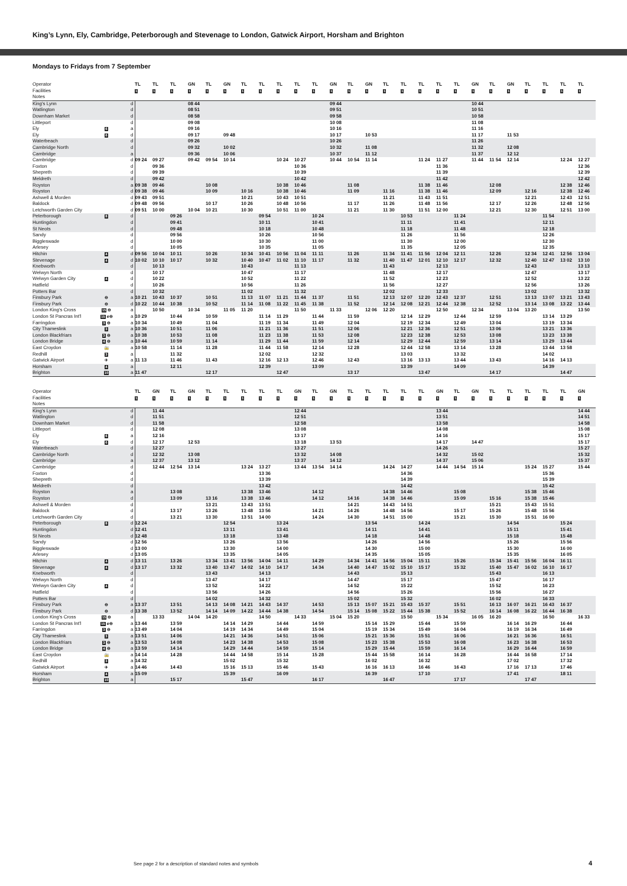King’s Lynn, Ely, Cambridge, Peterborough and Stevenage to London, Gatwick Airport, Horsham and Brighton
Mondays to Fridays from 7 September
| Operator | | | TL | TL | TL | GN | TL | GN | TL | TL | TL | TL | TL | GN | TL | GN | TL | TL | TL | TL | TL | GN | TL | GN | TL | TL | TL | TL | |
| Facilities | | | 1 | 1 | 1 | 1 | 1 | 1 | 1 | 1 | 1 | 1 | 1 | 1 | 1 | 1 | 1 | 1 | 1 | 1 | 1 | 1 | 1 | 1 | 1 | 1 | 1 | 1 | |
| Notes | | | | | | | | | | | | | | | | | | | | | | | | | | | | | |
| King's Lynn | | d | | | | 08 44 | | | | | | | | 09 44 | | | | | | | | 10 44 | | | | | | | |
| Watlington | | d | | | | 08 51 | | | | | | | | 09 51 | | | | | | | | 10 51 | | | | | | | |
| Downham Market | | d | | | | 08 58 | | | | | | | | 09 58 | | | | | | | | 10 58 | | | | | | | |
| Littleport | | d | | | | 09 08 | | | | | | | | 10 08 | | | | | | | | 11 08 | | | | | | | |
| Ely | 6 | a | | | | 09 16 | | | | | | | | 10 16 | | | | | | | | 11 16 | | | | | | | |
| Ely | 6 | d | | | | 09 17 | | 09 48 | | | | | | 10 17 | | 10 53 | | | | | | 11 17 | | 11 53 | | | | | |
| Waterbeach | | d | | | | 09 26 | | | | | | | | 10 26 | | | | | | | | 11 26 | | | | | | | |
| Cambridge North | | d | | | | 09 32 | | 10 02 | | | | | | 10 32 | | 11 08 | | | | | | 11 32 | | 12 08 | | | | | |
| Cambridge | | a | | | | 09 36 | | 10 06 | | | | | | 10 37 | | 11 12 | | | | | | 11 37 | | 12 12 | | | | | |
| Cambridge | | d | 09 24 | 09 27 | | 09 42 | 09 54 | 10 14 | | | 10 24 | 10 27 | | 10 44 | 10 54 | 11 14 | | | 11 24 | 11 27 | | 11 44 | 11 54 | 12 14 | | | 12 24 | 12 27 | |
| Foxton | | d | | 09 36 | | | | | | | | 10 36 | | | | | | | | 11 36 | | | | | | | | 12 36 | |
| Shepreth | | d | | 09 39 | | | | | | | | 10 39 | | | | | | | | 11 39 | | | | | | | | 12 39 | |
| Meldreth | | d | | 09 42 | | | | | | | | 10 42 | | | | | | | | 11 42 | | | | | | | | 12 42 | |
| Royston | | a | 09 38 | 09 46 | | | 10 08 | | | | 10 38 | 10 46 | | | 11 08 | | | | 11 38 | 11 46 | | | 12 08 | | | | 12 38 | 12 46 | |
| Royston | | d | 09 38 | 09 46 | | | 10 09 | | 10 16 | | 10 38 | 10 46 | | | 11 09 | | 11 16 | | 11 38 | 11 46 | | | 12 09 | | 12 16 | | 12 38 | 12 46 | |
| Ashwell & Morden | | d | 09 43 | 09 51 | | | | | 10 21 | | 10 43 | 10 51 | | | | | 11 21 | | 11 43 | 11 51 | | | | | 12 21 | | 12 43 | 12 51 | |
| Baldock | | d | 09 48 | 09 56 | | | 10 17 | | 10 26 | | 10 48 | 10 56 | | | 11 17 | | 11 26 | | 11 48 | 11 56 | | | 12 17 | | 12 26 | | 12 48 | 12 56 | |
| Letchworth Garden City | | d | 09 51 | 10 00 | | 10 04 | 10 21 | | 10 30 | | 10 51 | 11 00 | | | 11 21 | | 11 30 | | 11 51 | 12 00 | | | 12 21 | | 12 30 | | 12 51 | 13 00 | |
| Peterborough | 8 | d | | | 09 26 | | | | | 09 54 | | | 10 24 | | | | | 10 53 | | | 11 24 | | | | | 11 54 | | | |
| Huntingdon | | d | | | 09 41 | | | | | 10 11 | | | 10 41 | | | | | 11 11 | | | 11 41 | | | | | 12 11 | | | |
| St Neots | | d | | | 09 48 | | | | | 10 18 | | | 10 48 | | | | | 11 18 | | | 11 48 | | | | | 12 18 | | | |
| Sandy | | d | | | 09 56 | | | | | 10 26 | | | 10 56 | | | | | 11 26 | | | 11 56 | | | | | 12 26 | | | |
| Biggleswade | | d | | | 10 00 | | | | | 10 30 | | | 11 00 | | | | | 11 30 | | | 12 00 | | | | | 12 30 | | | |
| Arlesey | | d | | | 10 05 | | | | | 10 35 | | | 11 05 | | | | | 11 35 | | | 12 05 | | | | | 12 35 | | | |
| Hitchin | 4 | d | 09 56 | 10 04 | 10 11 | | 10 26 | | 10 34 | 10 41 | 10 56 | 11 04 | 11 11 | | 11 26 | | 11 34 | 11 41 | 11 56 | 12 04 | 12 11 | | 12 26 | | 12 34 | 12 41 | 12 56 | 13 04 | |
| Stevenage | 4 | d | 10 02 | 10 10 | 10 17 | | 10 32 | | 10 40 | 10 47 | 11 02 | 11 10 | 11 17 | | 11 32 | | 11 40 | 11 47 | 12 01 | 12 10 | 12 17 | | 12 32 | | 12 40 | 12 47 | 13 02 | 13 10 | |
| Knebworth | | d | | 10 13 | | | | | 10 43 | | | 11 13 | | | | | 11 43 | | | 12 13 | | | | | 12 43 | | | 13 13 | |
| Welwyn North | | d | | 10 17 | | | | | 10 47 | | | 11 17 | | | | | 11 48 | | | 12 17 | | | | | 12 47 | | | 13 17 | |
| Welwyn Garden City | 4 | d | | 10 22 | | | | | 10 52 | | | 11 22 | | | | | 11 52 | | | 12 23 | | | | | 12 52 | | | 13 22 | |
| Hatfield | | d | | 10 26 | | | | | 10 56 | | | 11 26 | | | | | 11 56 | | | 12 27 | | | | | 12 56 | | | 13 26 | |
| Potters Bar | | d | | 10 32 | | | | | 11 02 | | | 11 32 | | | | | 12 02 | | | 12 33 | | | | | 13 02 | | | 13 32 | |
| Finsbury Park | ⊖ | a | 10 21 | 10 43 | 10 37 | | 10 51 | | 11 13 | 11 07 | 11 21 | 11 44 | 11 37 | | 11 51 | | 12 13 | 12 07 | 12 20 | 12 43 | 12 37 | | 12 51 | | 13 13 | 13 07 | 13 21 | 13 43 | |
| Finsbury Park | ⊖ | d | 10 22 | 10 44 | 10 38 | | 10 52 | | 11 14 | 11 08 | 11 22 | 11 45 | 11 38 | | 11 52 | | 12 14 | 12 08 | 12 21 | 12 44 | 12 38 | | 12 52 | | 13 14 | 13 08 | 13 22 | 13 44 | |
| London King's Cross | 15 ⊖ | a | | 10 50 | | 10 34 | | 11 05 | 11 20 | | | 11 50 | | 11 33 | | 12 06 | 12 20 | | | 12 50 | | 12 34 | | 13 04 | 13 20 | | | 13 50 | |
| London St Pancras Int'l | 15 e ⊖ | a | 10 29 | | 10 44 | | 10 59 | | | 11 14 | 11 29 | | 11 44 | | 11 59 | | | 12 14 | 12 29 | | 12 44 | | 12 59 | | | 13 14 | 13 29 | | |
| Farringdon | 3 ⊖ | a | 10 34 | | 10 49 | | 11 04 | | | 11 19 | 11 34 | | 11 49 | | 12 04 | | | 12 19 | 12 34 | | 12 49 | | 13 04 | | | 13 19 | 13 34 | | |
| City Thameslink | 3 | a | 10 36 | | 10 51 | | 11 06 | | | 11 21 | 11 36 | | 11 51 | | 12 06 | | | 12 21 | 12 36 | | 12 51 | | 13 06 | | | 13 21 | 13 36 | | |
| London Blackfriars | 3 ⊖ | a | 10 38 | | 10 53 | | 11 08 | | | 11 23 | 11 38 | | 11 53 | | 12 08 | | | 12 23 | 12 38 | | 12 53 | | 13 08 | | | 13 23 | 13 38 | | |
| London Bridge | 4 ⊖ | a | 10 44 | | 10 59 | | 11 14 | | | 11 29 | 11 44 | | 11 59 | | 12 14 | | | 12 29 | 12 44 | | 12 59 | | 13 14 | | | 13 29 | 13 44 | | |
| East Croydon | 🚋 | a | 10 58 | | 11 14 | | 11 28 | | | 11 44 | 11 58 | | 12 14 | | 12 28 | | | 12 44 | 12 58 | | 13 14 | | 13 28 | | | 13 44 | 13 58 | | |
| Redhill | 3 | a | | | 11 32 | | | | | 12 02 | | | 12 32 | | | | | 13 03 | | | 13 32 | | | | | 14 02 | | | |
| Gatwick Airport | ✈ | a | 11 13 | | 11 46 | | 11 43 | | | 12 16 | 12 13 | | 12 46 | | 12 43 | | | 13 16 | 13 13 | | 13 44 | | 13 43 | | | 14 16 | 14 13 | | |
| Horsham | 4 | a | | | 12 11 | | | | | 12 39 | | | 13 09 | | | | | 13 39 | | | 14 09 | | | | | 14 39 | | | |
| Brighton | 10 | a | 11 47 | | | | 12 17 | | | | 12 47 | | | | 13 17 | | | | 13 47 | | | | 14 17 | | | | 14 47 | | |
| Operator | | | TL | GN | TL | GN | TL | TL | TL | TL | TL | GN | TL | GN | TL | TL | TL | TL | TL | GN | TL | GN | TL | TL | TL | TL | TL | GN | |
| Facilities | | | 1 | 1 | 1 | 1 | 1 | 1 | 1 | 1 | 1 | 1 | 1 | 1 | 1 | 1 | 1 | 1 | 1 | 1 | 1 | 1 | 1 | 1 | 1 | 1 | 1 | 1 | |
| Notes | | | | | | | | | | | | | | | | | | | | | | | | | | | | | |
| King's Lynn | | d | | 11 44 | | | | | | | | 12 44 | | | | | | | | 13 44 | | | | | | | | 14 44 | |
| Watlington | | d | | 11 51 | | | | | | | | 12 51 | | | | | | | | 13 51 | | | | | | | | 14 51 | |
| Downham Market | | d | | 11 58 | | | | | | | | 12 58 | | | | | | | | 13 58 | | | | | | | | 14 58 | |
| Littleport | | d | | 12 08 | | | | | | | | 13 08 | | | | | | | | 14 08 | | | | | | | | 15 08 | |
| Ely | 6 | a | | 12 16 | | | | | | | | 13 17 | | | | | | | | 14 16 | | | | | | | | 15 17 | |
| Ely | 6 | d | | 12 17 | | 12 53 | | | | | | 13 18 | | 13 53 | | | | | | 14 17 | | 14 47 | | | | | | 15 17 | |
| Waterbeach | | d | | 12 27 | | | | | | | | 13 27 | | | | | | | | 14 26 | | | | | | | | 15 27 | |
| Cambridge North | | d | | 12 32 | | 13 08 | | | | | | 13 32 | | 14 08 | | | | | | 14 32 | | 15 02 | | | | | | 15 32 | |
| Cambridge | | a | | 12 37 | | 13 12 | | | | | | 13 37 | | 14 12 | | | | | | 14 37 | | 15 06 | | | | | | 15 37 | |
| Cambridge | | d | | 12 44 | 12 54 | 13 14 | | | 13 24 | 13 27 | | 13 44 | 13 54 | 14 14 | | | 14 24 | 14 27 | | 14 44 | 14 54 | 15 14 | | | 15 24 | 15 27 | | 15 44 | |
| Foxton | | d | | | | | | | | 13 36 | | | | | | | | 14 36 | | | | | | | | 15 36 | | | |
| Shepreth | | d | | | | | | | | 13 39 | | | | | | | | 14 39 | | | | | | | | 15 39 | | | |
| Meldreth | | d | | | | | | | | 13 42 | | | | | | | | 14 42 | | | | | | | | 15 42 | | | |
| Royston | | a | | | 13 08 | | | | 13 38 | 13 46 | | | 14 12 | | | | 14 38 | 14 46 | | | 15 08 | | | | 15 38 | 15 46 | | | |
| Royston | | d | | | 13 09 | | 13 16 | | 13 38 | 13 46 | | | 14 12 | | 14 16 | | 14 38 | 14 46 | | | 15 09 | | 15 16 | | 15 38 | 15 46 | | | |
| Ashwell & Morden | | d | | | | | 13 21 | | 13 43 | 13 51 | | | | | 14 21 | | 14 43 | 14 51 | | | | | 15 21 | | 15 43 | 15 51 | | | |
| Baldock | | d | | | 13 17 | | 13 26 | | 13 48 | 13 56 | | | 14 21 | | 14 26 | | 14 48 | 14 56 | | | 15 17 | | 15 26 | | 15 48 | 15 56 | | | |
| Letchworth Garden City | | d | | | 13 21 | | 13 30 | | 13 51 | 14 00 | | | 14 24 | | 14 30 | | 14 51 | 15 00 | | | 15 21 | | 15 30 | | 15 51 | 16 00 | | | |
| Peterborough | 8 | d | 12 24 | | | | | 12 54 | | | 13 24 | | | | | 13 54 | | | 14 24 | | | | | 14 54 | | | 15 24 | | |
| Huntingdon | | d | 12 41 | | | | | 13 11 | | | 13 41 | | | | | 14 11 | | | 14 41 | | | | | 15 11 | | | 15 41 | | |
| St Neots | | d | 12 48 | | | | | 13 18 | | | 13 48 | | | | | 14 18 | | | 14 48 | | | | | 15 18 | | | 15 48 | | |
| Sandy | | d | 12 56 | | | | | 13 26 | | | 13 56 | | | | | 14 26 | | | 14 56 | | | | | 15 26 | | | 15 56 | | |
| Biggleswade | | d | 13 00 | | | | | 13 30 | | | 14 00 | | | | | 14 30 | | | 15 00 | | | | | 15 30 | | | 16 00 | | |
| Arlesey | | d | 13 05 | | | | | 13 35 | | | 14 05 | | | | | 14 35 | | | 15 05 | | | | | 15 35 | | | 16 05 | | |
| Hitchin | 4 | d | 13 11 | | 13 26 | | 13 34 | 13 41 | 13 56 | 14 04 | 14 11 | | 14 29 | | 14 34 | 14 41 | 14 56 | 15 04 | 15 11 | | 15 26 | | 15 34 | 15 41 | 15 56 | 16 04 | 16 11 | | |
| Stevenage | 4 | d | 13 17 | | 13 32 | | 13 40 | 13 47 | 14 02 | 14 10 | 14 17 | | 14 34 | | 14 40 | 14 47 | 15 02 | 15 10 | 15 17 | | 15 32 | | 15 40 | 15 47 | 16 02 | 16 10 | 16 17 | | |
| Knebworth | | d | | | | | 13 43 | | | 14 13 | | | | | 14 43 | | | 15 13 | | | | | 15 43 | | | 16 13 | | | |
| Welwyn North | | d | | | | | 13 47 | | | 14 17 | | | | | 14 47 | | | 15 17 | | | | | 15 47 | | | 16 17 | | | |
| Welwyn Garden City | 4 | d | | | | | 13 52 | | | 14 22 | | | | | 14 52 | | | 15 22 | | | | | 15 52 | | | 16 23 | | | |
| Hatfield | | d | | | | | 13 56 | | | 14 26 | | | | | 14 56 | | | 15 26 | | | | | 15 56 | | | 16 27 | | | |
| Potters Bar | | d | | | | | 14 02 | | | 14 32 | | | | | 15 02 | | | 15 32 | | | | | 16 02 | | | 16 33 | | | |
| Finsbury Park | ⊖ | a | 13 37 | | 13 51 | | 14 13 | 14 08 | 14 21 | 14 43 | 14 37 | | 14 53 | | 15 13 | 15 07 | 15 21 | 15 43 | 15 37 | | 15 51 | | 16 13 | 16 07 | 16 21 | 16 43 | 16 37 | | |
| Finsbury Park | ⊖ | d | 13 38 | | 13 52 | | 14 14 | 14 09 | 14 22 | 14 44 | 14 38 | | 14 54 | | 15 14 | 15 08 | 15 22 | 15 44 | 15 38 | | 15 52 | | 16 14 | 16 08 | 16 22 | 16 44 | 16 38 | | |
| London King's Cross | 15 ⊖ | a | | 13 33 | | 14 04 | 14 20 | | | 14 50 | | 14 33 | | 15 04 | 15 20 | | | 15 50 | | 15 34 | | 16 05 | 16 20 | | | 16 50 | | 16 33 | |
| London St Pancras Int'l | 15 e ⊖ | a | 13 44 | | 13 59 | | | 14 14 | 14 29 | | 14 44 | | 14 59 | | | 15 14 | 15 29 | | 15 44 | | 15 59 | | | 16 14 | 16 29 | | 16 44 | | |
| Farringdon | 3 ⊖ | a | 13 49 | | 14 04 | | | 14 19 | 14 34 | | 14 49 | | 15 04 | | | 15 19 | 15 34 | | 15 49 | | 16 04 | | | 16 19 | 16 34 | | 16 49 | | |
| City Thameslink | 3 | a | 13 51 | | 14 06 | | | 14 21 | 14 36 | | 14 51 | | 15 06 | | | 15 21 | 15 36 | | 15 51 | | 16 06 | | | 16 21 | 16 36 | | 16 51 | | |
| London Blackfriars | 3 ⊖ | a | 13 53 | | 14 08 | | | 14 23 | 14 38 | | 14 53 | | 15 08 | | | 15 23 | 15 38 | | 15 53 | | 16 08 | | | 16 23 | 16 38 | | 16 53 | | |
| London Bridge | 4 ⊖ | a | 13 59 | | 14 14 | | | 14 29 | 14 44 | | 14 59 | | 15 14 | | | 15 29 | 15 44 | | 15 59 | | 16 14 | | | 16 29 | 16 44 | | 16 59 | | |
| East Croydon | 🚋 | a | 14 14 | | 14 28 | | | 14 44 | 14 58 | | 15 14 | | 15 28 | | | 15 44 | 15 58 | | 16 14 | | 16 28 | | | 16 44 | 16 58 | | 17 14 | | |
| Redhill | 3 | a | 14 32 | | | | | 15 02 | | | 15 32 | | | | | 16 02 | | | 16 32 | | | | | 17 02 | | | 17 32 | | |
| Gatwick Airport | ✈ | a | 14 46 | | 14 43 | | | 15 16 | 15 13 | | 15 46 | | 15 43 | | | 16 16 | 16 13 | | 16 46 | | 16 43 | | | 17 16 | 17 13 | | 17 46 | | |
| Horsham | 4 | a | 15 09 | | | | | 15 39 | | | 16 09 | | | | | 16 39 | | | 17 10 | | | | | 17 41 | | | 18 11 | | |
| Brighton | 10 | a | | | 15 17 | | | | 15 47 | | | | 16 17 | | | | 16 47 | | | | 17 17 | | | | 17 47 | | | | |
See page 2 for a description of standard notes and symbols
4